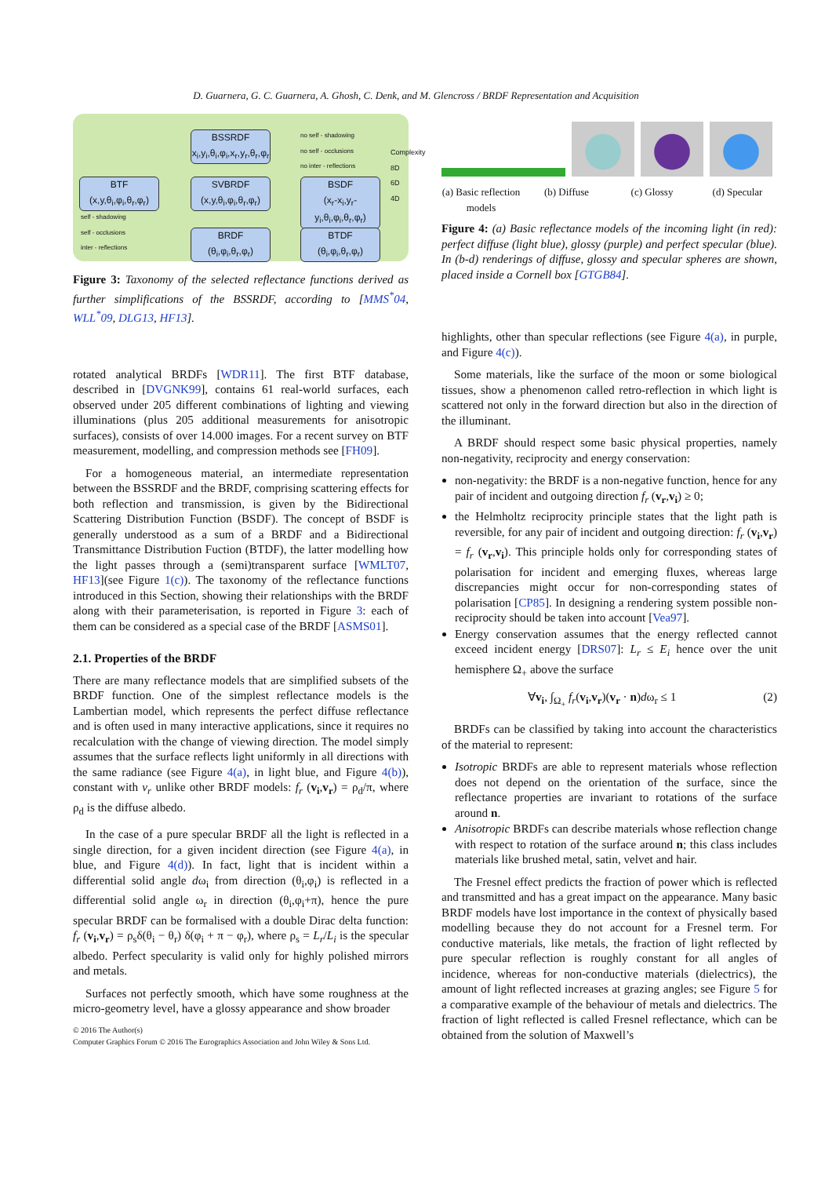D. Guarnera, G. C. Guarnera, A. Ghosh, C. Denk, and M. Glencross / BRDF Representation and Acquisition
BSSRDF
x<sub>i</sub>,y<sub>i</sub>,θ<sub>i</sub>,φ<sub>i</sub>,x<sub>r</sub>,y<sub>r</sub>,θ<sub>r</sub>,φ<sub>r</sub>
BTF
(x,y,θ<sub>i</sub>,φ<sub>i</sub>,θ<sub>r</sub>,φ<sub>r</sub>)
SVBRDF
(x,y,θ<sub>i</sub>,φ<sub>i</sub>,θ<sub>r</sub>,φ<sub>r</sub>)
BSDF
(x<sub>r</sub>-x<sub>i</sub>,y<sub>r</sub>-y<sub>i</sub>,θ<sub>i</sub>,φ<sub>i</sub>,θ<sub>r</sub>,φ<sub>r</sub>)
BRDF
(θ<sub>i</sub>,φ<sub>i</sub>,θ<sub>r</sub>,φ<sub>r</sub>)
BTDF
(θ<sub>i</sub>,φ<sub>i</sub>,θ<sub>r</sub>,φ<sub>r</sub>)
no self - shadowing
no self - occlusions
no inter - reflections
self - shadowing
self - occlusions
inter - reflections
Complexity 8D 6D 4D
Figure 3: Taxonomy of the selected reflectance functions derived as further simplifications of the BSSRDF, according to [MMS<sup>*</sup>04, WLL<sup>*</sup>09, DLG13, HF13].
rotated analytical BRDFs [WDR11]. The first BTF database, described in [DVGNK99], contains 61 real-world surfaces, each observed under 205 different combinations of lighting and viewing illuminations (plus 205 additional measurements for anisotropic surfaces), consists of over 14.000 images. For a recent survey on BTF measurement, modelling, and compression methods see [FH09].
For a homogeneous material, an intermediate representation between the BSSRDF and the BRDF, comprising scattering effects for both reflection and transmission, is given by the Bidirectional Scattering Distribution Function (BSDF). The concept of BSDF is generally understood as a sum of a BRDF and a Bidirectional Transmittance Distribution Fuction (BTDF), the latter modelling how the light passes through a (semi)transparent surface [WMLT07, HF13](see Figure 1(c)). The taxonomy of the reflectance functions introduced in this Section, showing their relationships with the BRDF along with their parameterisation, is reported in Figure 3: each of them can be considered as a special case of the BRDF [ASMS01].
2.1. Properties of the BRDF
There are many reflectance models that are simplified subsets of the BRDF function. One of the simplest reflectance models is the Lambertian model, which represents the perfect diffuse reflectance and is often used in many interactive applications, since it requires no recalculation with the change of viewing direction. The model simply assumes that the surface reflects light uniformly in all directions with the same radiance (see Figure 4(a), in light blue, and Figure 4(b)), constant with v<sub>r</sub> unlike other BRDF models: f<sub>r</sub> (v<sub>i</sub>,v<sub>r</sub>) = ρ<sub>d</sub>/π, where ρ<sub>d</sub> is the diffuse albedo.
In the case of a pure specular BRDF all the light is reflected in a single direction, for a given incident direction (see Figure 4(a), in blue, and Figure 4(d)). In fact, light that is incident within a differential solid angle dω<sub>i</sub> from direction (θ<sub>i</sub>,φ<sub>i</sub>) is reflected in a differential solid angle ω<sub>r</sub> in direction (θ<sub>i</sub>,φ<sub>i</sub>+π), hence the pure specular BRDF can be formalised with a double Dirac delta function: f<sub>r</sub> (v<sub>i</sub>,v<sub>r</sub>) = ρ<sub>s</sub>δ(θ<sub>i</sub> − θ<sub>r</sub>) δ(φ<sub>i</sub> + π − φ<sub>r</sub>), where ρ<sub>s</sub> = L<sub>r</sub>/L<sub>i</sub> is the specular albedo. Perfect specularity is valid only for highly polished mirrors and metals.
Surfaces not perfectly smooth, which have some roughness at the micro-geometry level, have a glossy appearance and show broader
(a) Basic reflection models (b) Diffuse (c) Glossy (d) Specular
Figure 4: (a) Basic reflectance models of the incoming light (in red): perfect diffuse (light blue), glossy (purple) and perfect specular (blue). In (b-d) renderings of diffuse, glossy and specular spheres are shown, placed inside a Cornell box [GTGB84].
highlights, other than specular reflections (see Figure 4(a), in purple, and Figure 4(c)).
Some materials, like the surface of the moon or some biological tissues, show a phenomenon called retro-reflection in which light is scattered not only in the forward direction but also in the direction of the illuminant.
A BRDF should respect some basic physical properties, namely non-negativity, reciprocity and energy conservation:
non-negativity: the BRDF is a non-negative function, hence for any pair of incident and outgoing direction f<sub>r</sub> (v<sub>r</sub>,v<sub>i</sub>) ≥ 0;
the Helmholtz reciprocity principle states that the light path is reversible, for any pair of incident and outgoing direction: f<sub>r</sub> (v<sub>i</sub>,v<sub>r</sub>) = f<sub>r</sub> (v<sub>r</sub>,v<sub>i</sub>). This principle holds only for corresponding states of polarisation for incident and emerging fluxes, whereas large discrepancies might occur for non-corresponding states of polarisation [CP85]. In designing a rendering system possible non-reciprocity should be taken into account [Vea97].
Energy conservation assumes that the energy reflected cannot exceed incident energy [DRS07]: L<sub>r</sub> ≤ E<sub>i</sub> hence over the unit hemisphere Ω<sub>+</sub> above the surface
∀v<sub>i</sub>, ∫<sub>Ω<sub>+</sub></sub> f<sub>r</sub>(v<sub>i</sub>,v<sub>r</sub>)(v<sub>r</sub> · n)dω<sub>r</sub> ≤ 1 (2)
BRDFs can be classified by taking into account the characteristics of the material to represent:
Isotropic BRDFs are able to represent materials whose reflection does not depend on the orientation of the surface, since the reflectance properties are invariant to rotations of the surface around n.
Anisotropic BRDFs can describe materials whose reflection change with respect to rotation of the surface around n; this class includes materials like brushed metal, satin, velvet and hair.
The Fresnel effect predicts the fraction of power which is reflected and transmitted and has a great impact on the appearance. Many basic BRDF models have lost importance in the context of physically based modelling because they do not account for a Fresnel term. For conductive materials, like metals, the fraction of light reflected by pure specular reflection is roughly constant for all angles of incidence, whereas for non-conductive materials (dielectrics), the amount of light reflected increases at grazing angles; see Figure 5 for a comparative example of the behaviour of metals and dielectrics. The fraction of light reflected is called Fresnel reflectance, which can be obtained from the solution of Maxwell’s
© 2016 The Author(s)
Computer Graphics Forum © 2016 The Eurographics Association and John Wiley & Sons Ltd.